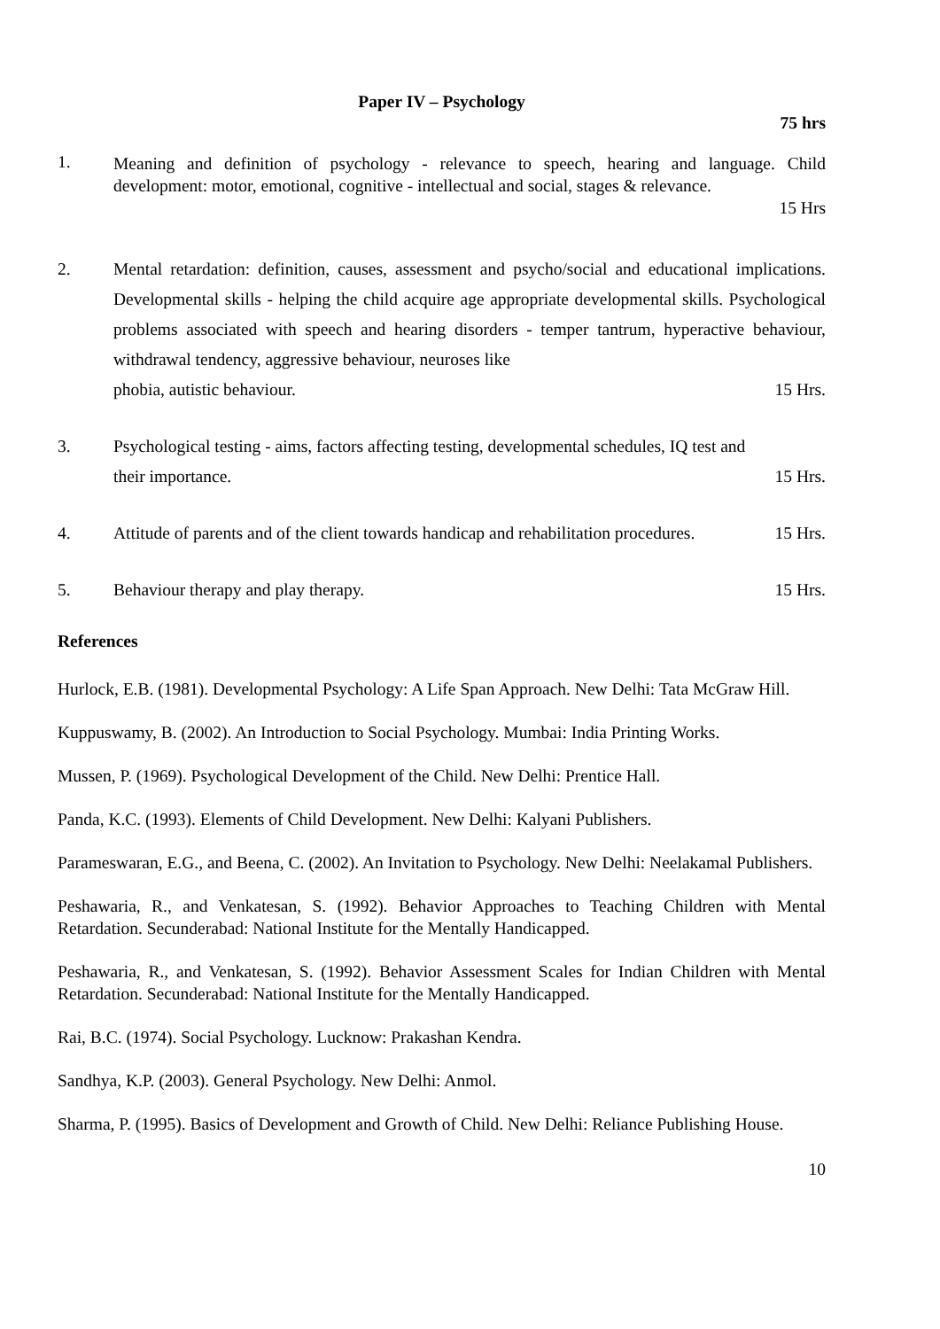Paper IV – Psychology
75 hrs
1.
Meaning and definition of psychology - relevance to speech, hearing and language. Child development: motor, emotional, cognitive - intellectual and social, stages & relevance.
15 Hrs
2. Mental retardation: definition, causes, assessment and psycho/social and educational implications. Developmental skills - helping the child acquire age appropriate developmental skills. Psychological problems associated with speech and hearing disorders - temper tantrum, hyperactive behaviour, withdrawal tendency, aggressive behaviour, neuroses like
phobia, autistic behaviour. 15 Hrs.
3. Psychological testing - aims, factors affecting testing, developmental schedules, IQ test and
their importance. 15 Hrs.
4. Attitude of parents and of the client towards handicap and rehabilitation procedures. 15 Hrs.
5. Behaviour therapy and play therapy. 15 Hrs.
References
Hurlock, E.B. (1981). Developmental Psychology: A Life Span Approach. New Delhi: Tata McGraw Hill.
Kuppuswamy, B. (2002). An Introduction to Social Psychology. Mumbai: India Printing Works.
Mussen, P. (1969). Psychological Development of the Child. New Delhi: Prentice Hall.
Panda, K.C. (1993). Elements of Child Development. New Delhi: Kalyani Publishers.
Parameswaran, E.G., and Beena, C. (2002). An Invitation to Psychology. New Delhi: Neelakamal Publishers.
Peshawaria, R., and Venkatesan, S. (1992). Behavior Approaches to Teaching Children with Mental Retardation. Secunderabad: National Institute for the Mentally Handicapped.
Peshawaria, R., and Venkatesan, S. (1992). Behavior Assessment Scales for Indian Children with Mental Retardation. Secunderabad: National Institute for the Mentally Handicapped.
Rai, B.C. (1974). Social Psychology. Lucknow: Prakashan Kendra.
Sandhya, K.P. (2003). General Psychology. New Delhi: Anmol.
Sharma, P. (1995). Basics of Development and Growth of Child. New Delhi: Reliance Publishing House.
10